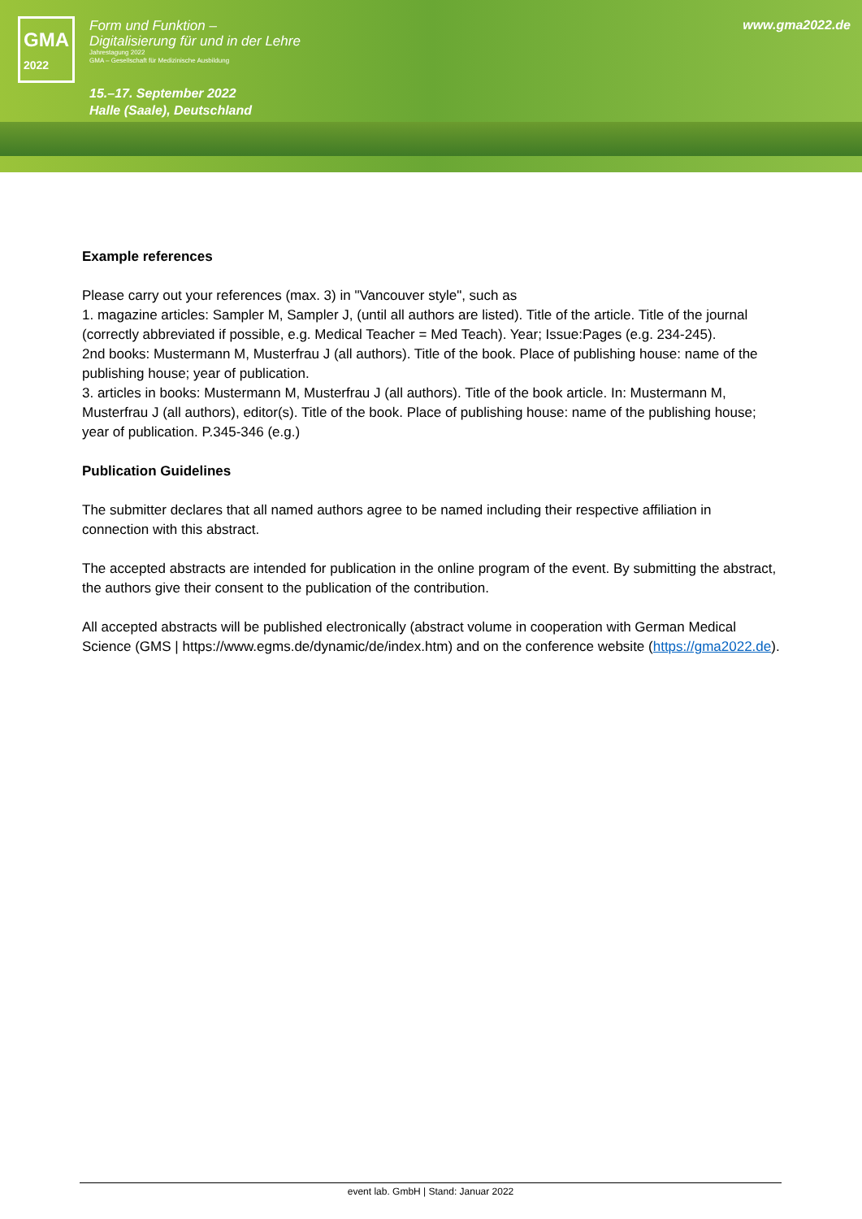GMA
2022
Form und Funktion –
Digitalisierung für und in der Lehre
Jahrestagung 2022
GMA – Gesellschaft für Medizinische Ausbildung
15.–17. September 2022
Halle (Saale), Deutschland
www.gma2022.de
Example references
Please carry out your references (max. 3) in "Vancouver style", such as
1. magazine articles: Sampler M, Sampler J, (until all authors are listed). Title of the article. Title of the journal (correctly abbreviated if possible, e.g. Medical Teacher = Med Teach). Year; Issue:Pages (e.g. 234-245).
2nd books: Mustermann M, Musterfrau J (all authors). Title of the book. Place of publishing house: name of the publishing house; year of publication.
3. articles in books: Mustermann M, Musterfrau J (all authors). Title of the book article. In: Mustermann M, Musterfrau J (all authors), editor(s). Title of the book. Place of publishing house: name of the publishing house; year of publication. P.345-346 (e.g.)
Publication Guidelines
The submitter declares that all named authors agree to be named including their respective affiliation in connection with this abstract.
The accepted abstracts are intended for publication in the online program of the event. By submitting the abstract, the authors give their consent to the publication of the contribution.
All accepted abstracts will be published electronically (abstract volume in cooperation with German Medical Science (GMS | https://www.egms.de/dynamic/de/index.htm) and on the conference website (https://gma2022.de).
event lab. GmbH | Stand: Januar 2022